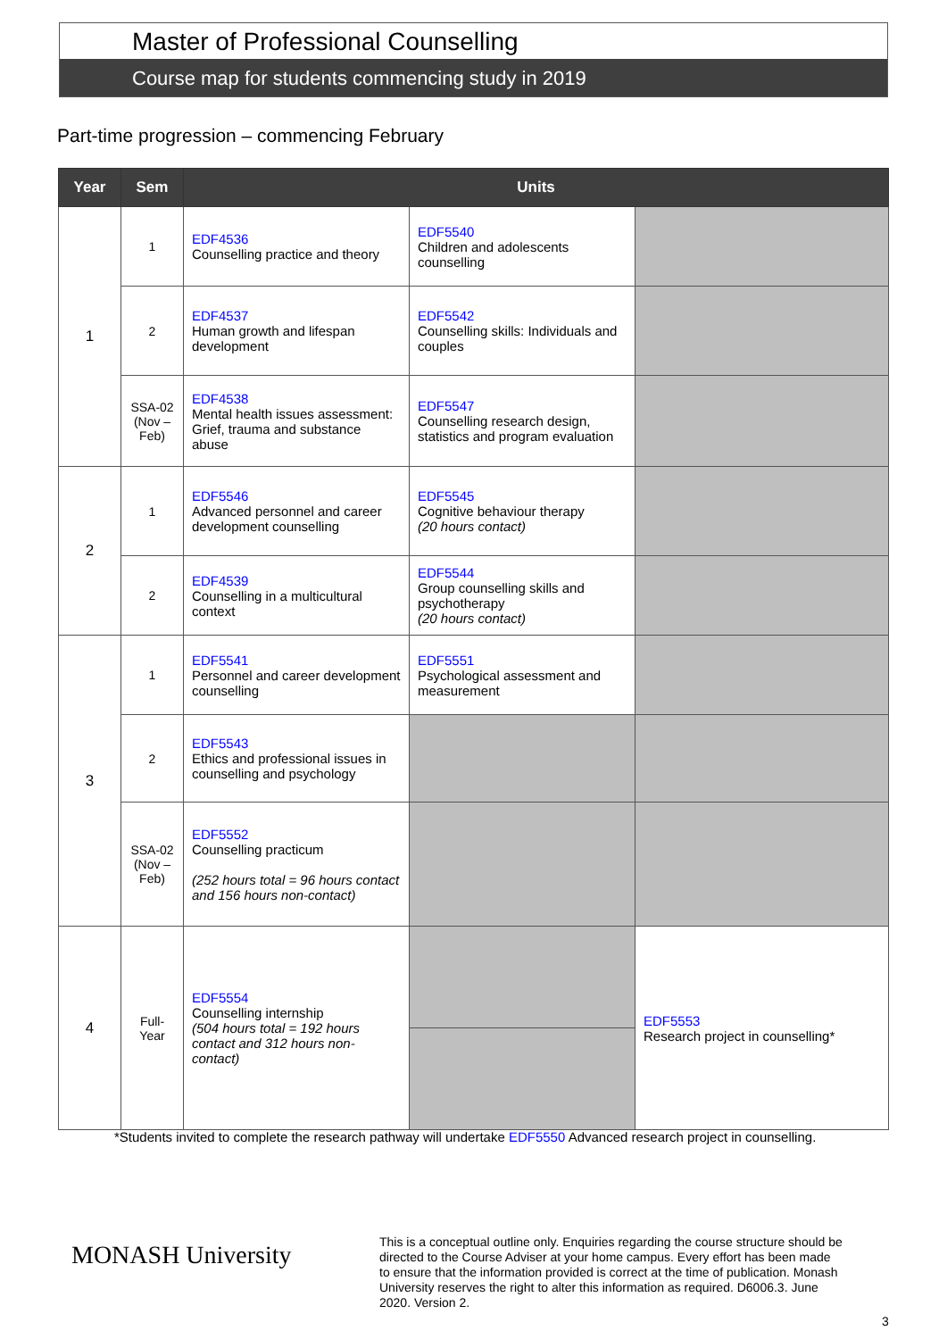Master of Professional Counselling
Course map for students commencing study in 2019
Part-time progression – commencing February
| Year | Sem | Units | | |
| --- | --- | --- | --- | --- |
| 1 | 1 | EDF4536 Counselling practice and theory | EDF5540 Children and adolescents counselling | |
| | 2 | EDF4537 Human growth and lifespan development | EDF5542 Counselling skills: Individuals and couples | |
| | SSA-02 (Nov – Feb) | EDF4538 Mental health issues assessment: Grief, trauma and substance abuse | EDF5547 Counselling research design, statistics and program evaluation | |
| 2 | 1 | EDF5546 Advanced personnel and career development counselling | EDF5545 Cognitive behaviour therapy (20 hours contact) | |
| | 2 | EDF4539 Counselling in a multicultural context | EDF5544 Group counselling skills and psychotherapy (20 hours contact) | |
| 3 | 1 | EDF5541 Personnel and career development counselling | EDF5551 Psychological assessment and measurement | |
| | 2 | EDF5543 Ethics and professional issues in counselling and psychology | | |
| | SSA-02 (Nov – Feb) | EDF5552 Counselling practicum (252 hours total = 96 hours contact and 156 hours non-contact) | | |
| 4 | Full-Year | EDF5554 Counselling internship (504 hours total = 192 hours contact and 312 hours non-contact) | | EDF5553 Research project in counselling* |
*Students invited to complete the research pathway will undertake EDF5550 Advanced research project in counselling.
MONASH University
This is a conceptual outline only. Enquiries regarding the course structure should be directed to the Course Adviser at your home campus. Every effort has been made to ensure that the information provided is correct at the time of publication. Monash University reserves the right to alter this information as required. D6006.3. June 2020. Version 2.
3